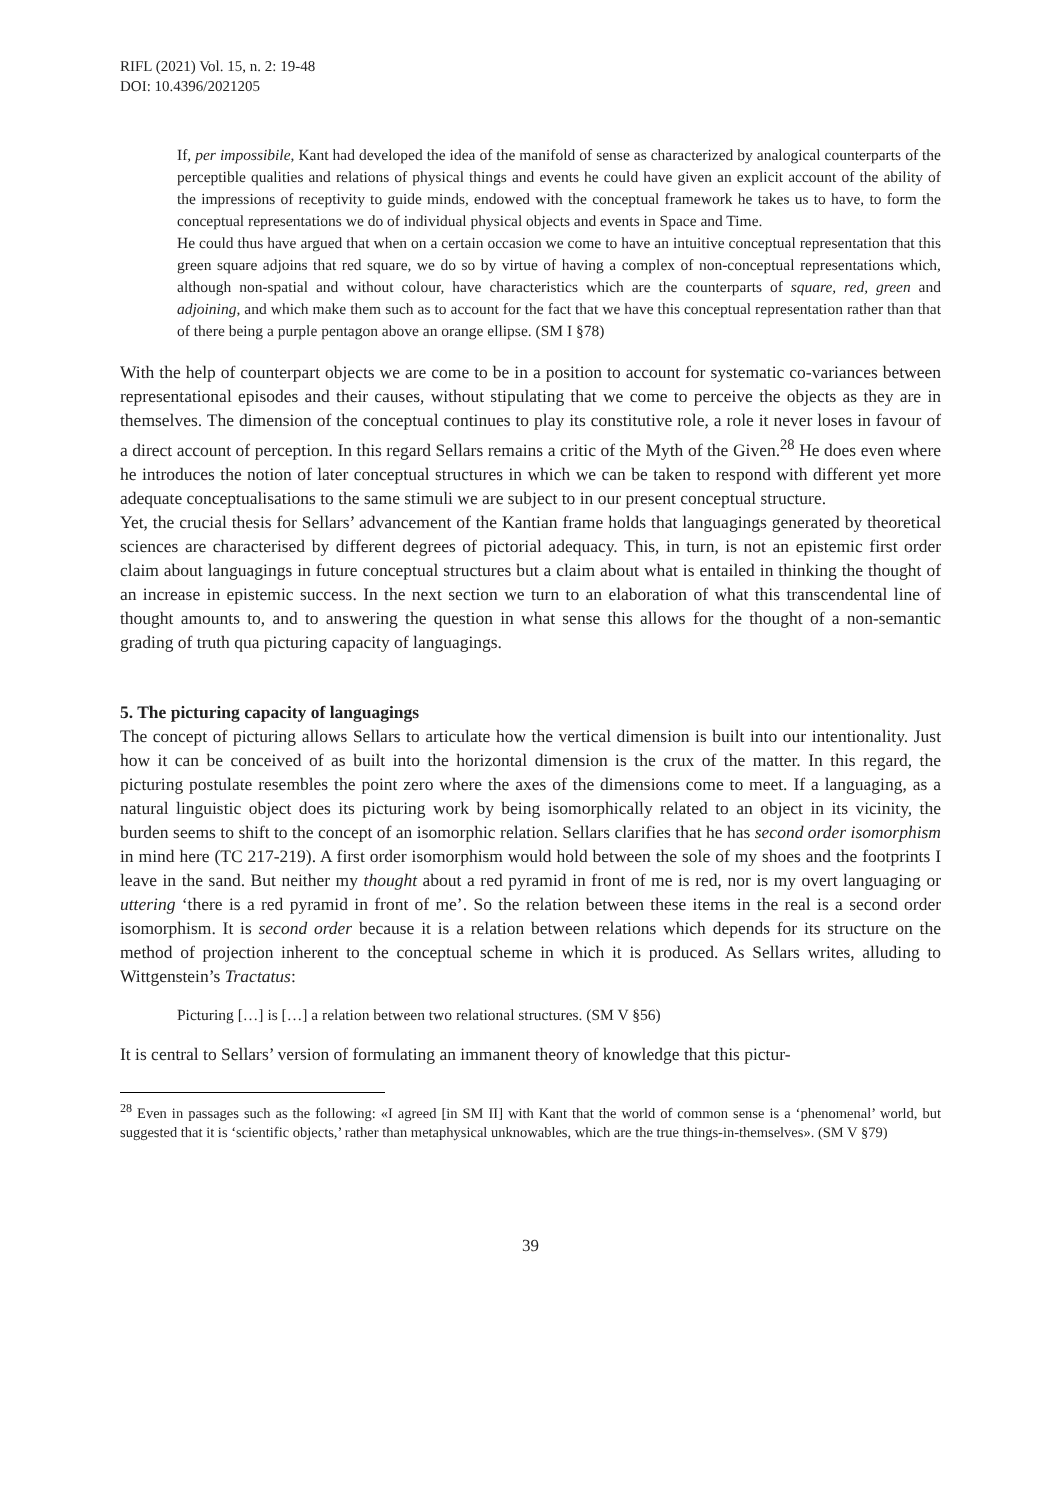RIFL (2021) Vol. 15, n. 2: 19-48
DOI: 10.4396/2021205
If, per impossibile, Kant had developed the idea of the manifold of sense as characterized by analogical counterparts of the perceptible qualities and relations of physical things and events he could have given an explicit account of the ability of the impressions of receptivity to guide minds, endowed with the conceptual framework he takes us to have, to form the conceptual representations we do of individual physical objects and events in Space and Time.
He could thus have argued that when on a certain occasion we come to have an intuitive conceptual representation that this green square adjoins that red square, we do so by virtue of having a complex of non-conceptual representations which, although non-spatial and without colour, have characteristics which are the counterparts of square, red, green and adjoining, and which make them such as to account for the fact that we have this conceptual representation rather than that of there being a purple pentagon above an orange ellipse. (SM I §78)
With the help of counterpart objects we are come to be in a position to account for systematic co-variances between representational episodes and their causes, without stipulating that we come to perceive the objects as they are in themselves. The dimension of the conceptual continues to play its constitutive role, a role it never loses in favour of a direct account of perception. In this regard Sellars remains a critic of the Myth of the Given.<sup>28</sup> He does even where he introduces the notion of later conceptual structures in which we can be taken to respond with different yet more adequate conceptualisations to the same stimuli we are subject to in our present conceptual structure.
Yet, the crucial thesis for Sellars’ advancement of the Kantian frame holds that languagings generated by theoretical sciences are characterised by different degrees of pictorial adequacy. This, in turn, is not an epistemic first order claim about languagings in future conceptual structures but a claim about what is entailed in thinking the thought of an increase in epistemic success. In the next section we turn to an elaboration of what this transcendental line of thought amounts to, and to answering the question in what sense this allows for the thought of a non-semantic grading of truth qua picturing capacity of languagings.
5. The picturing capacity of languagings
The concept of picturing allows Sellars to articulate how the vertical dimension is built into our intentionality. Just how it can be conceived of as built into the horizontal dimension is the crux of the matter. In this regard, the picturing postulate resembles the point zero where the axes of the dimensions come to meet. If a languaging, as a natural linguistic object does its picturing work by being isomorphically related to an object in its vicinity, the burden seems to shift to the concept of an isomorphic relation. Sellars clarifies that he has second order isomorphism in mind here (TC 217-219). A first order isomorphism would hold between the sole of my shoes and the footprints I leave in the sand. But neither my thought about a red pyramid in front of me is red, nor is my overt languaging or uttering ‘there is a red pyramid in front of me’. So the relation between these items in the real is a second order isomorphism. It is second order because it is a relation between relations which depends for its structure on the method of projection inherent to the conceptual scheme in which it is produced. As Sellars writes, alluding to Wittgenstein’s Tractatus:
Picturing […] is […] a relation between two relational structures. (SM V §56)
It is central to Sellars’ version of formulating an immanent theory of knowledge that this pictur-
<sup>28</sup> Even in passages such as the following: «I agreed [in SM II] with Kant that the world of common sense is a ‘phenomenal’ world, but suggested that it is ‘scientific objects,’ rather than metaphysical unknowables, which are the true things-in-themselves». (SM V §79)
39